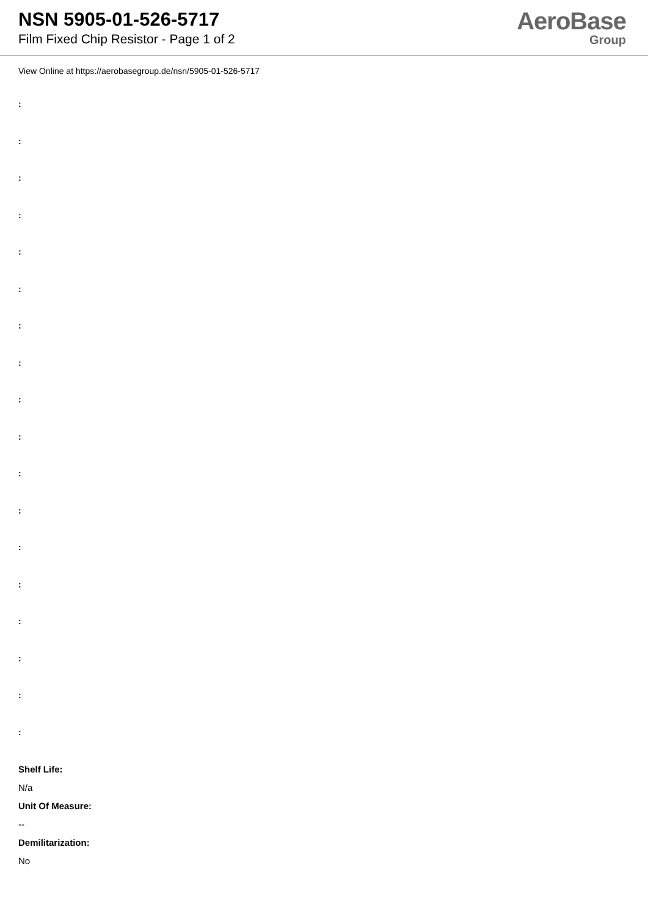NSN 5905-01-526-5717
Film Fixed Chip Resistor - Page 1 of 2
AeroBase
Group
View Online at https://aerobasegroup.de/nsn/5905-01-526-5717
:
:
:
:
:
:
:
:
:
:
:
:
:
:
:
:
:
:
Shelf Life:
N/a
Unit Of Measure:
--
Demilitarization:
No